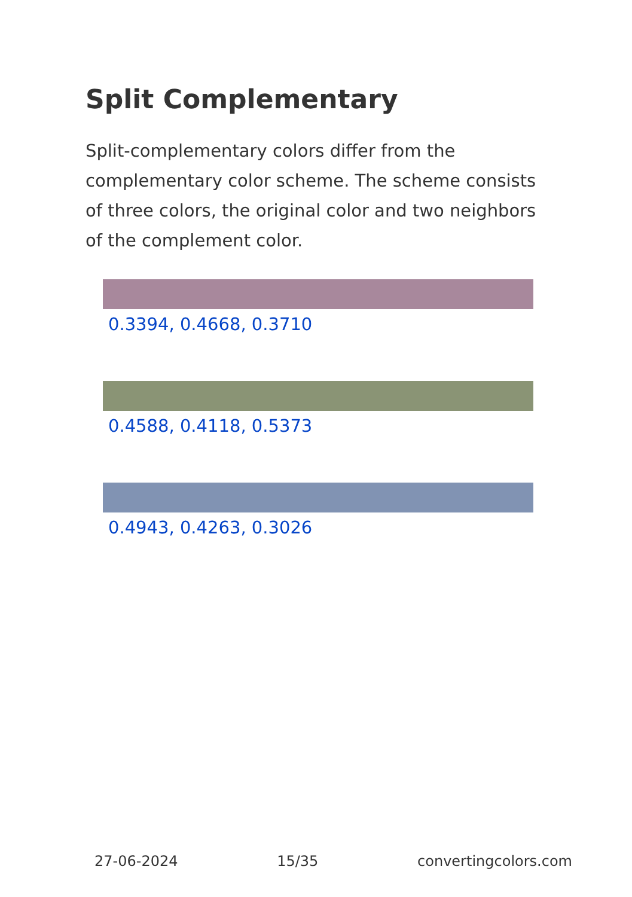Split Complementary
Split-complementary colors differ from the complementary color scheme. The scheme consists of three colors, the original color and two neighbors of the complement color.
0.3394, 0.4668, 0.3710
0.4588, 0.4118, 0.5373
0.4943, 0.4263, 0.3026
27-06-2024 15/35 convertingcolors.com